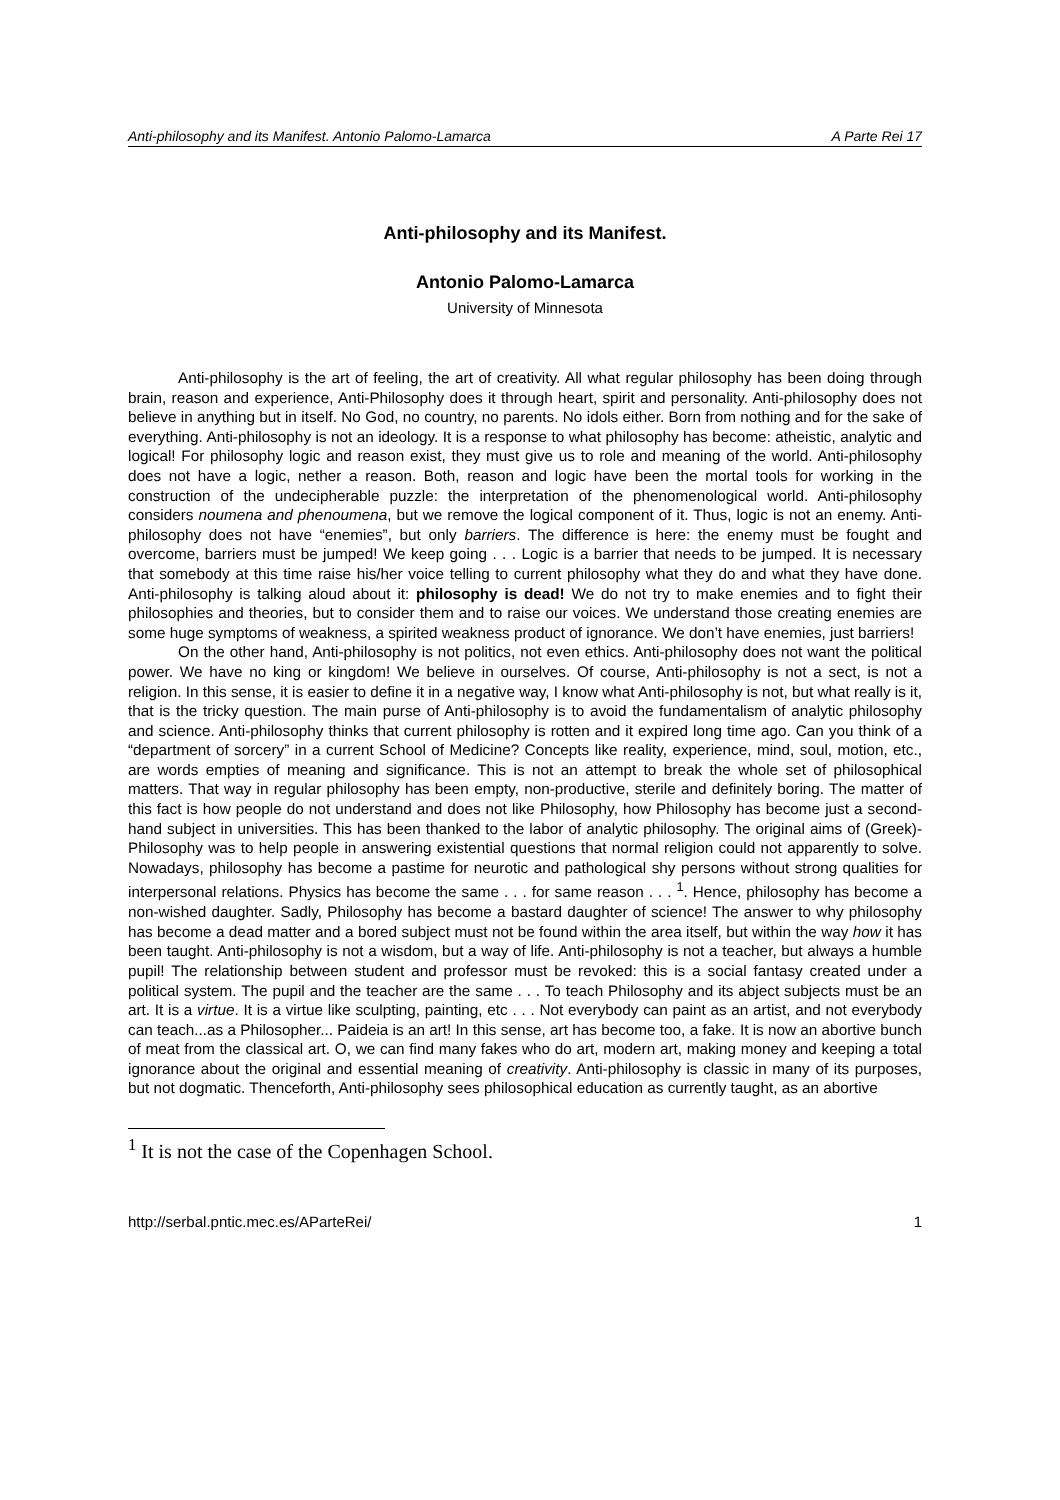Anti-philosophy and its Manifest. Antonio Palomo-Lamarca A Parte Rei 17
Anti-philosophy and its Manifest.
Antonio Palomo-Lamarca
University of Minnesota
Anti-philosophy is the art of feeling, the art of creativity. All what regular philosophy has been doing through brain, reason and experience, Anti-Philosophy does it through heart, spirit and personality. Anti-philosophy does not believe in anything but in itself. No God, no country, no parents. No idols either. Born from nothing and for the sake of everything. Anti-philosophy is not an ideology. It is a response to what philosophy has become: atheistic, analytic and logical! For philosophy logic and reason exist, they must give us to role and meaning of the world. Anti-philosophy does not have a logic, nether a reason. Both, reason and logic have been the mortal tools for working in the construction of the undecipherable puzzle: the interpretation of the phenomenological world. Anti-philosophy considers noumena and phenoumena, but we remove the logical component of it. Thus, logic is not an enemy. Anti-philosophy does not have “enemies”, but only barriers. The difference is here: the enemy must be fought and overcome, barriers must be jumped! We keep going . . . Logic is a barrier that needs to be jumped. It is necessary that somebody at this time raise his/her voice telling to current philosophy what they do and what they have done. Anti-philosophy is talking aloud about it: philosophy is dead! We do not try to make enemies and to fight their philosophies and theories, but to consider them and to raise our voices. We understand those creating enemies are some huge symptoms of weakness, a spirited weakness product of ignorance. We don’t have enemies, just barriers!
On the other hand, Anti-philosophy is not politics, not even ethics. Anti-philosophy does not want the political power. We have no king or kingdom! We believe in ourselves. Of course, Anti-philosophy is not a sect, is not a religion. In this sense, it is easier to define it in a negative way, I know what Anti-philosophy is not, but what really is it, that is the tricky question. The main purse of Anti-philosophy is to avoid the fundamentalism of analytic philosophy and science. Anti-philosophy thinks that current philosophy is rotten and it expired long time ago. Can you think of a “department of sorcery” in a current School of Medicine? Concepts like reality, experience, mind, soul, motion, etc., are words empties of meaning and significance. This is not an attempt to break the whole set of philosophical matters. That way in regular philosophy has been empty, non-productive, sterile and definitely boring. The matter of this fact is how people do not understand and does not like Philosophy, how Philosophy has become just a second-hand subject in universities. This has been thanked to the labor of analytic philosophy. The original aims of (Greek)-Philosophy was to help people in answering existential questions that normal religion could not apparently to solve. Nowadays, philosophy has become a pastime for neurotic and pathological shy persons without strong qualities for interpersonal relations. Physics has become the same . . . for same reason . . . <sup>1</sup>. Hence, philosophy has become a non-wished daughter. Sadly, Philosophy has become a bastard daughter of science! The answer to why philosophy has become a dead matter and a bored subject must not be found within the area itself, but within the way how it has been taught. Anti-philosophy is not a wisdom, but a way of life. Anti-philosophy is not a teacher, but always a humble pupil! The relationship between student and professor must be revoked: this is a social fantasy created under a political system. The pupil and the teacher are the same . . . To teach Philosophy and its abject subjects must be an art. It is a virtue. It is a virtue like sculpting, painting, etc . . . Not everybody can paint as an artist, and not everybody can teach...as a Philosopher... Paideia is an art! In this sense, art has become too, a fake. It is now an abortive bunch of meat from the classical art. O, we can find many fakes who do art, modern art, making money and keeping a total ignorance about the original and essential meaning of creativity. Anti-philosophy is classic in many of its purposes, but not dogmatic. Thenceforth, Anti-philosophy sees philosophical education as currently taught, as an abortive
<sup>1</sup> It is not the case of the Copenhagen School.
http://serbal.pntic.mec.es/AParteRei/ 1